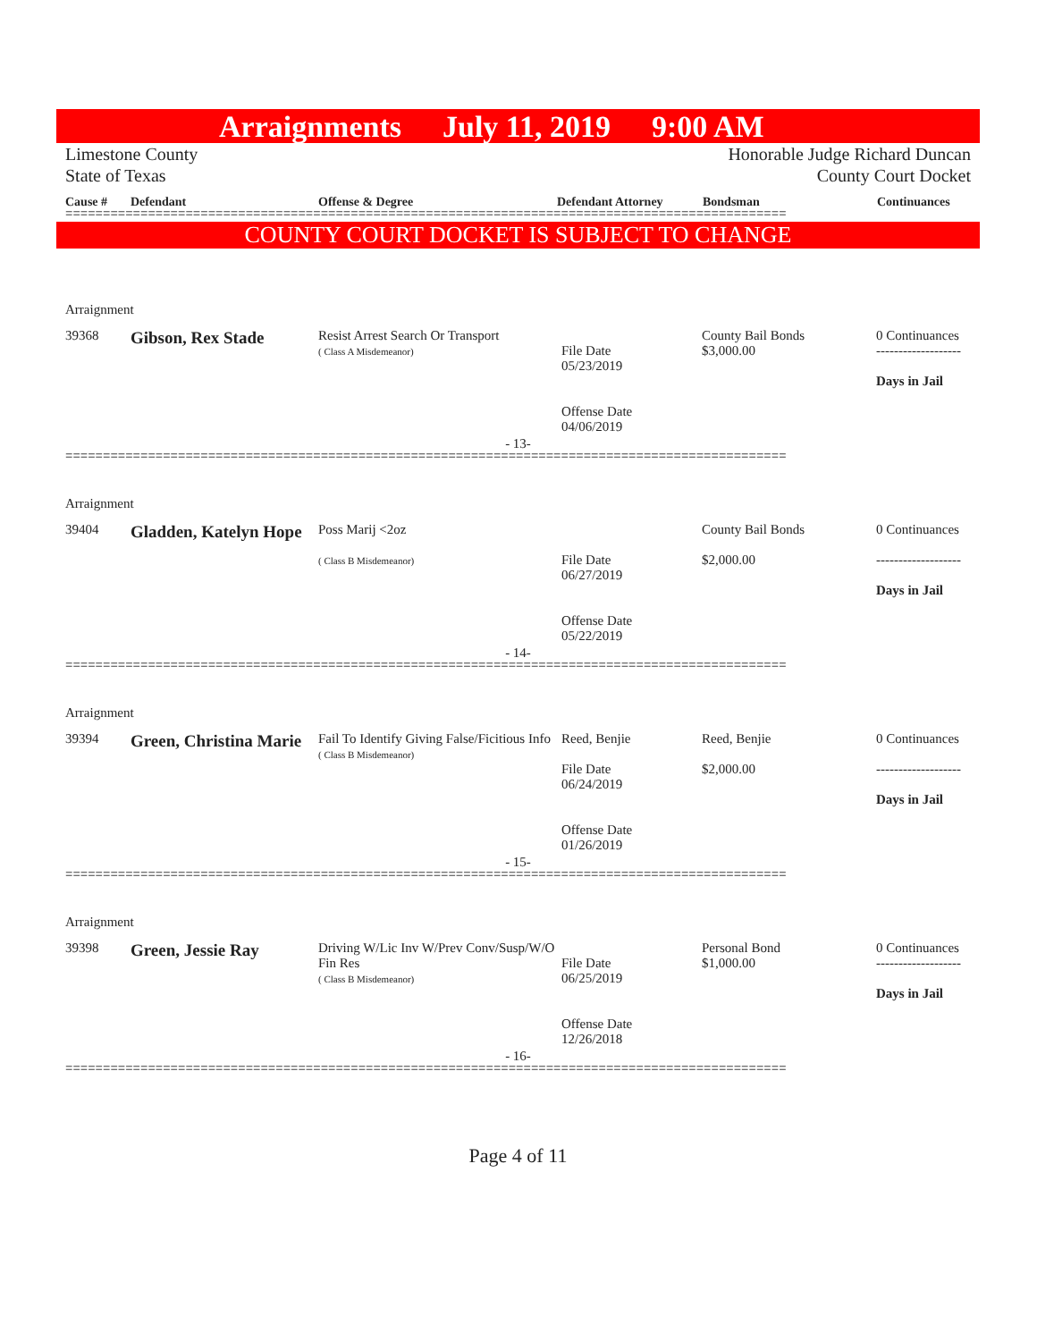Arraignments July 11, 2019 9:00 AM
Limestone County
State of Texas
Honorable Judge Richard Duncan
County Court Docket
Cause # Defendant Offense & Degree Defendant Attorney Bondsman Continuances
================================================================================================
COUNTY COURT DOCKET IS SUBJECT TO CHANGE
Arraignment
| 39368 | Gibson, Rex Stade | Resist Arrest Search Or Transport ( Class A Misdemeanor) | File Date 05/23/2019 Offense Date 04/06/2019 | County Bail Bonds $3,000.00 | 0 Continuances ------------------- Days in Jail |
- 13-
================================================================================================
Arraignment
| 39404 | Gladden, Katelyn Hope | Poss Marij <2oz ( Class B Misdemeanor) | File Date 06/27/2019 Offense Date 05/22/2019 | County Bail Bonds $2,000.00 | 0 Continuances ------------------- Days in Jail |
- 14-
================================================================================================
Arraignment
| 39394 | Green, Christina Marie | Fail To Identify Giving False/Ficitious Info ( Class B Misdemeanor) | Reed, Benjie File Date 06/24/2019 Offense Date 01/26/2019 | Reed, Benjie $2,000.00 | 0 Continuances ------------------- Days in Jail |
- 15-
================================================================================================
Arraignment
| 39398 | Green, Jessie Ray | Driving W/Lic Inv W/Prev Conv/Susp/W/O Fin Res ( Class B Misdemeanor) | File Date 06/25/2019 Offense Date 12/26/2018 | Personal Bond $1,000.00 | 0 Continuances ------------------- Days in Jail |
- 16-
================================================================================================
Page 4 of 11